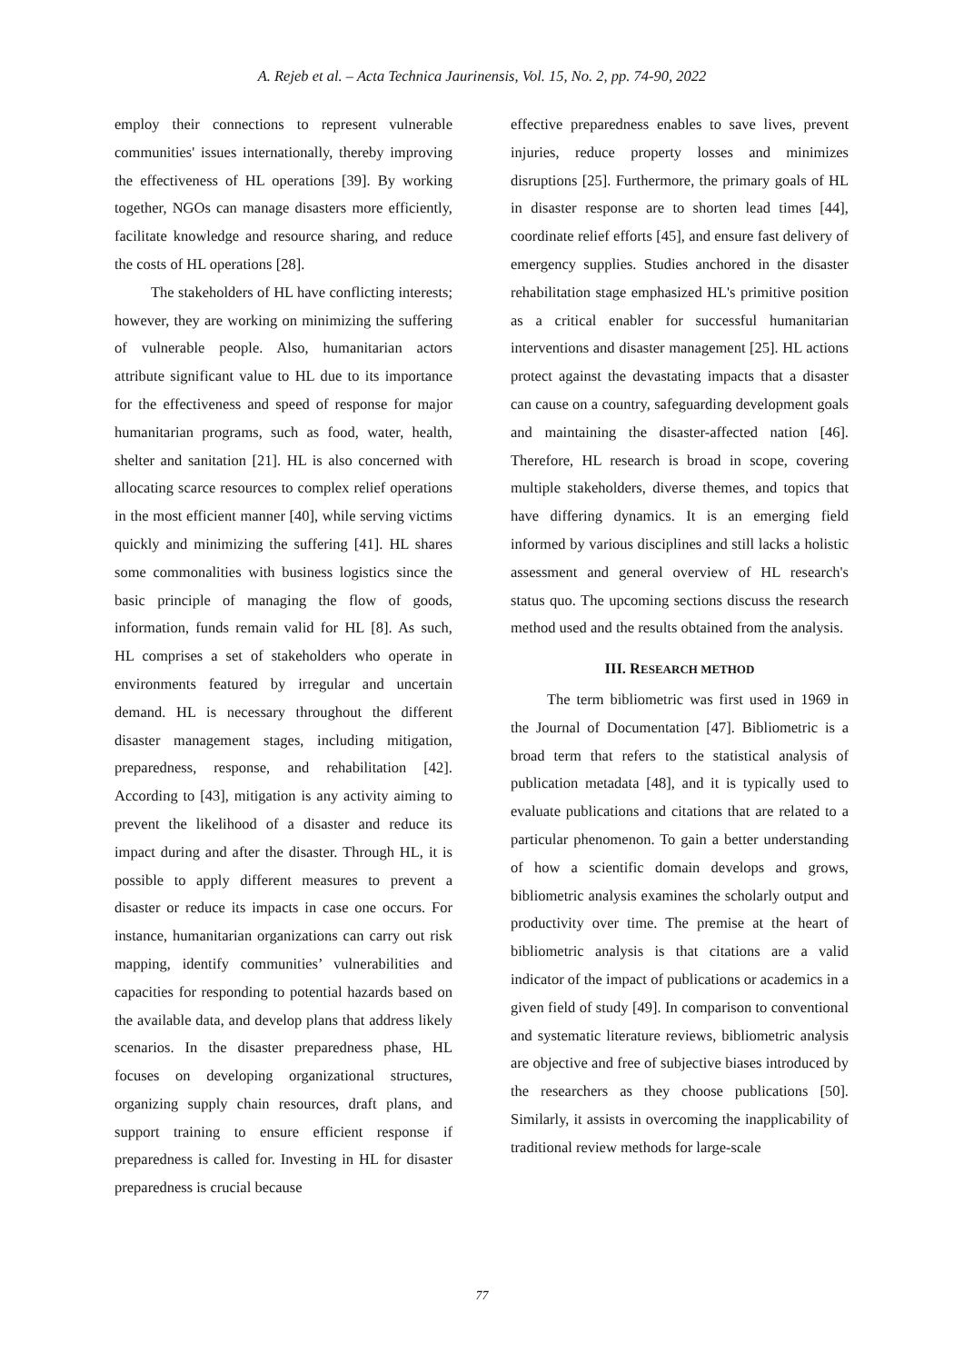A. Rejeb et al. – Acta Technica Jaurinensis, Vol. 15, No. 2, pp. 74-90, 2022
employ their connections to represent vulnerable communities' issues internationally, thereby improving the effectiveness of HL operations [39]. By working together, NGOs can manage disasters more efficiently, facilitate knowledge and resource sharing, and reduce the costs of HL operations [28].
The stakeholders of HL have conflicting interests; however, they are working on minimizing the suffering of vulnerable people. Also, humanitarian actors attribute significant value to HL due to its importance for the effectiveness and speed of response for major humanitarian programs, such as food, water, health, shelter and sanitation [21]. HL is also concerned with allocating scarce resources to complex relief operations in the most efficient manner [40], while serving victims quickly and minimizing the suffering [41]. HL shares some commonalities with business logistics since the basic principle of managing the flow of goods, information, funds remain valid for HL [8]. As such, HL comprises a set of stakeholders who operate in environments featured by irregular and uncertain demand. HL is necessary throughout the different disaster management stages, including mitigation, preparedness, response, and rehabilitation [42]. According to [43], mitigation is any activity aiming to prevent the likelihood of a disaster and reduce its impact during and after the disaster. Through HL, it is possible to apply different measures to prevent a disaster or reduce its impacts in case one occurs. For instance, humanitarian organizations can carry out risk mapping, identify communities’ vulnerabilities and capacities for responding to potential hazards based on the available data, and develop plans that address likely scenarios. In the disaster preparedness phase, HL focuses on developing organizational structures, organizing supply chain resources, draft plans, and support training to ensure efficient response if preparedness is called for. Investing in HL for disaster preparedness is crucial because
effective preparedness enables to save lives, prevent injuries, reduce property losses and minimizes disruptions [25]. Furthermore, the primary goals of HL in disaster response are to shorten lead times [44], coordinate relief efforts [45], and ensure fast delivery of emergency supplies. Studies anchored in the disaster rehabilitation stage emphasized HL's primitive position as a critical enabler for successful humanitarian interventions and disaster management [25]. HL actions protect against the devastating impacts that a disaster can cause on a country, safeguarding development goals and maintaining the disaster-affected nation [46]. Therefore, HL research is broad in scope, covering multiple stakeholders, diverse themes, and topics that have differing dynamics. It is an emerging field informed by various disciplines and still lacks a holistic assessment and general overview of HL research's status quo. The upcoming sections discuss the research method used and the results obtained from the analysis.
III. RESEARCH METHOD
The term bibliometric was first used in 1969 in the Journal of Documentation [47]. Bibliometric is a broad term that refers to the statistical analysis of publication metadata [48], and it is typically used to evaluate publications and citations that are related to a particular phenomenon. To gain a better understanding of how a scientific domain develops and grows, bibliometric analysis examines the scholarly output and productivity over time. The premise at the heart of bibliometric analysis is that citations are a valid indicator of the impact of publications or academics in a given field of study [49]. In comparison to conventional and systematic literature reviews, bibliometric analysis are objective and free of subjective biases introduced by the researchers as they choose publications [50]. Similarly, it assists in overcoming the inapplicability of traditional review methods for large-scale
77